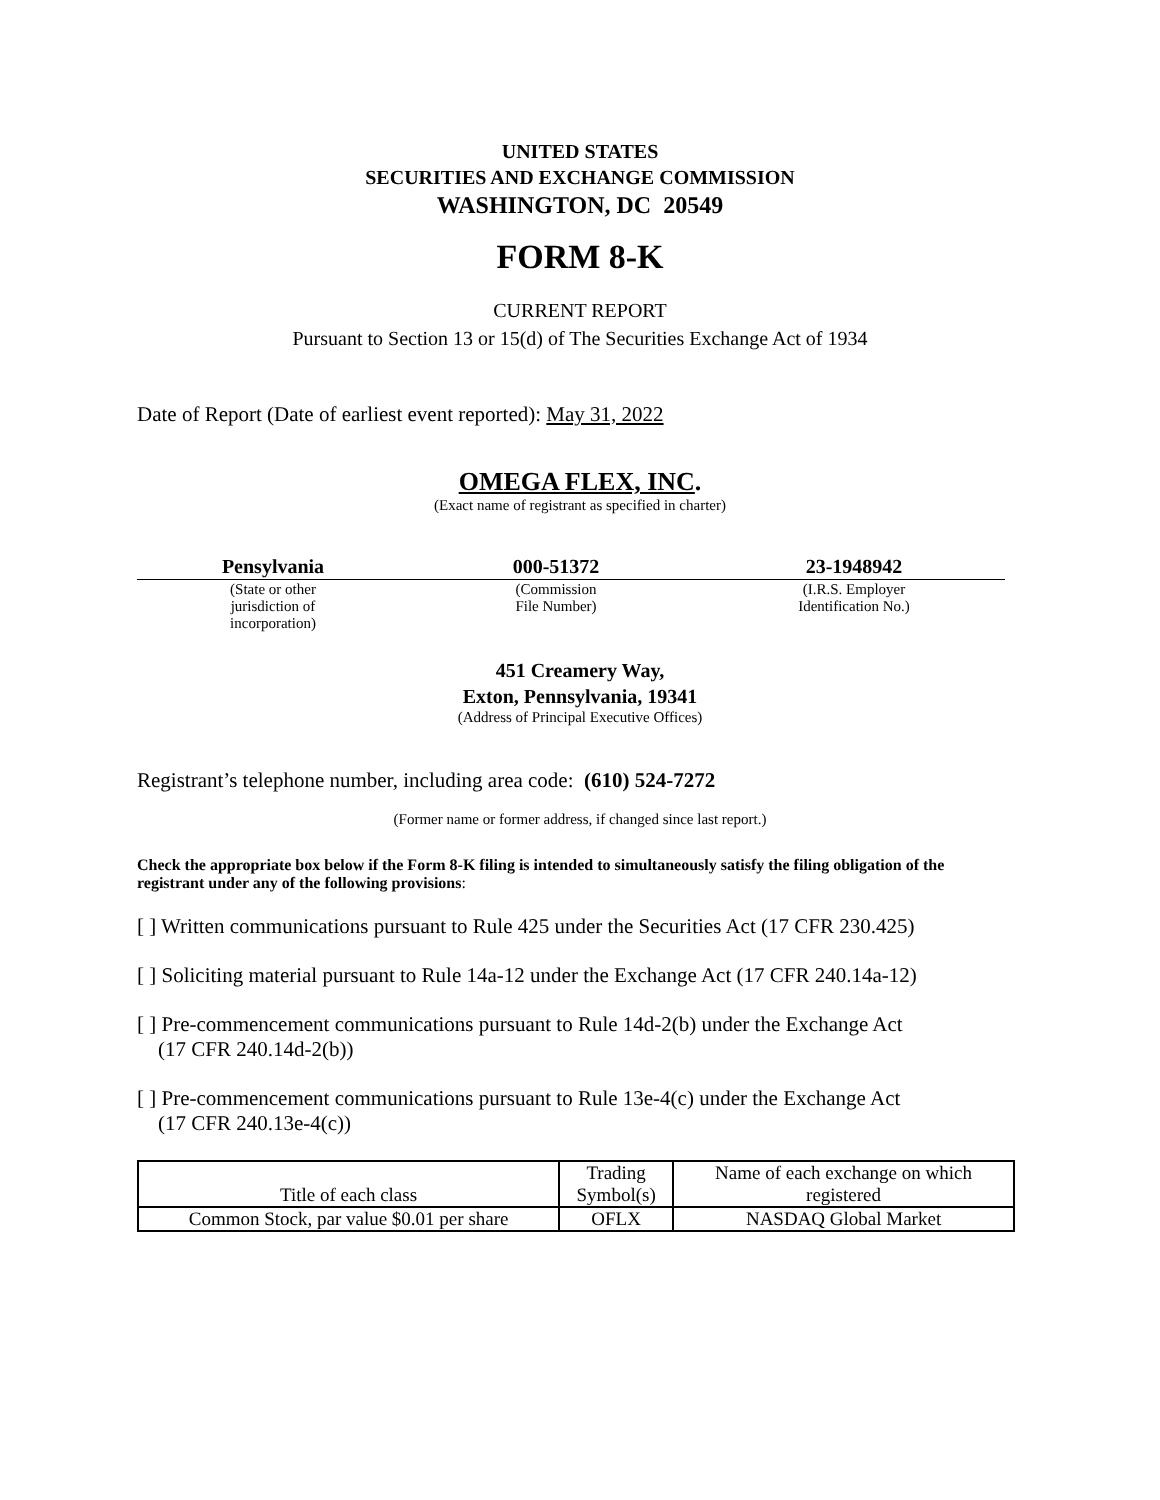UNITED STATES
SECURITIES AND EXCHANGE COMMISSION
WASHINGTON, DC 20549
FORM 8-K
CURRENT REPORT
Pursuant to Section 13 or 15(d) of The Securities Exchange Act of 1934
Date of Report (Date of earliest event reported): May 31, 2022
OMEGA FLEX, INC.
(Exact name of registrant as specified in charter)
| Pensylvania | 000-51372 | 23-1948942 |
| (State or other jurisdiction of incorporation) | (Commission File Number) | (I.R.S. Employer Identification No.) |
451 Creamery Way,
Exton, Pennsylvania, 19341
(Address of Principal Executive Offices)
Registrant’s telephone number, including area code: (610) 524-7272
(Former name or former address, if changed since last report.)
Check the appropriate box below if the Form 8-K filing is intended to simultaneously satisfy the filing obligation of the registrant under any of the following provisions:
[ ] Written communications pursuant to Rule 425 under the Securities Act (17 CFR 230.425)
[ ] Soliciting material pursuant to Rule 14a-12 under the Exchange Act (17 CFR 240.14a-12)
[ ] Pre-commencement communications pursuant to Rule 14d-2(b) under the Exchange Act
(17 CFR 240.14d-2(b))
[ ] Pre-commencement communications pursuant to Rule 13e-4(c) under the Exchange Act
(17 CFR 240.13e-4(c))
| Title of each class | Trading Symbol(s) | Name of each exchange on which registered |
| Common Stock, par value $0.01 per share | OFLX | NASDAQ Global Market |